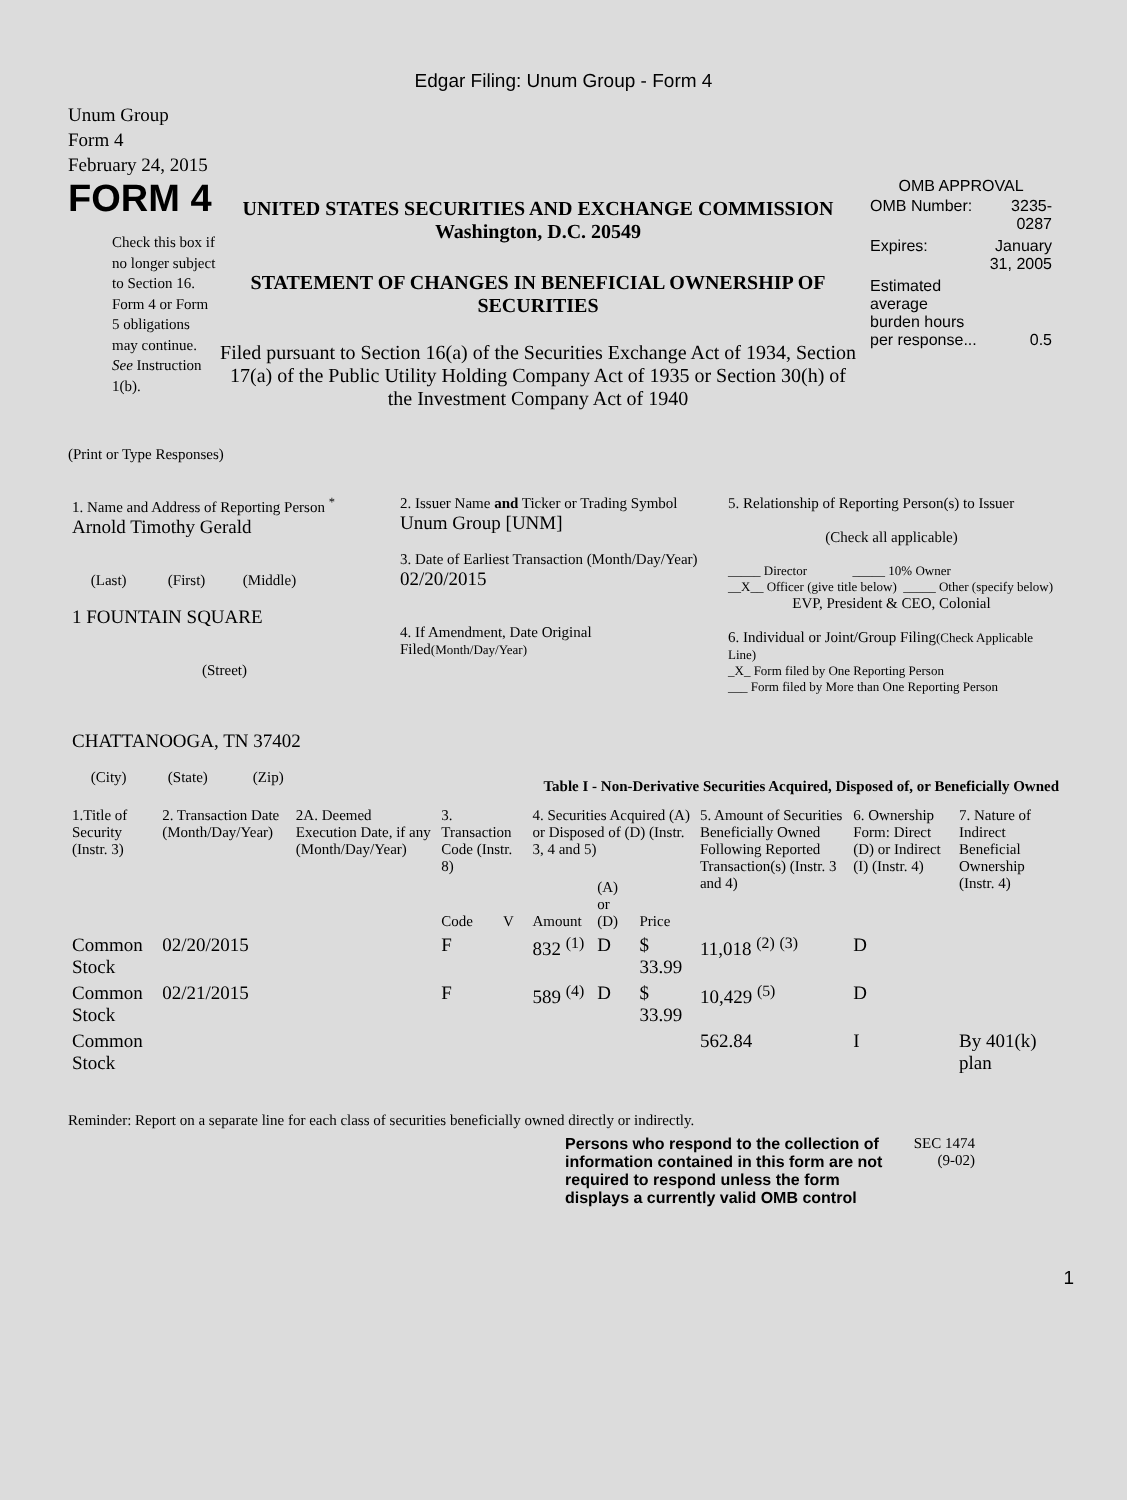Edgar Filing: Unum Group - Form 4
Unum Group
Form 4
February 24, 2015
FORM 4
Check this box if no longer subject to Section 16. Form 4 or Form 5 obligations may continue. See Instruction 1(b).
UNITED STATES SECURITIES AND EXCHANGE COMMISSION
Washington, D.C. 20549
STATEMENT OF CHANGES IN BENEFICIAL OWNERSHIP OF SECURITIES
Filed pursuant to Section 16(a) of the Securities Exchange Act of 1934, Section 17(a) of the Public Utility Holding Company Act of 1935 or Section 30(h) of the Investment Company Act of 1940
OMB APPROVAL
| OMB Number: | 3235-0287 |
| Expires: | January 31, 2005 |
| Estimated average burden hours per response... | 0.5 |
(Print or Type Responses)
| 1. Name and Address of Reporting Person <sup>*</sup> Arnold Timothy Gerald (Last) (First) (Middle) 1 FOUNTAIN SQUARE (Street) CHATTANOOGA, TN 37402 (City) (State) (Zip) | 2. Issuer Name and Ticker or Trading Symbol Unum Group [UNM] 3. Date of Earliest Transaction (Month/Day/Year) 02/20/2015 4. If Amendment, Date Original Filed (Month/Day/Year) | 5. Relationship of Reporting Person(s) to Issuer (Check all applicable) _____ Director _____ 10% Owner __X__ Officer (give title below) _____ Other (specify below) EVP, President & CEO, Colonial 6. Individual or Joint/Group Filing (Check Applicable Line) _X_ Form filed by One Reporting Person ___ Form filed by More than One Reporting Person |
Table I - Non-Derivative Securities Acquired, Disposed of, or Beneficially Owned
| 1.Title of Security (Instr. 3) | 2. Transaction Date (Month/Day/Year) | 2A. Deemed Execution Date, if any (Month/Day/Year) | 3. Transaction Code (Instr. 8) | | 4. Securities Acquired (A) or Disposed of (D) (Instr. 3, 4 and 5) | | | 5. Amount of Securities Beneficially Owned Following Reported Transaction(s) (Instr. 3 and 4) | 6. Ownership Form: Direct (D) or Indirect (I) (Instr. 4) | 7. Nature of Indirect Beneficial Ownership (Instr. 4) |
| --- | --- | --- | --- | --- | --- | --- | --- | --- | --- | --- |
| | | | Code | V | Amount | (A) or (D) | Price | | | |
| Common Stock | 02/20/2015 | | F | | 832 <sup>(1)</sup> | D | $ 33.99 | 11,018 <sup>(2)</sup> <sup>(3)</sup> | D | |
| Common Stock | 02/21/2015 | | F | | 589 <sup>(4)</sup> | D | $ 33.99 | 10,429 <sup>(5)</sup> | D | |
| Common Stock | | | | | | | | 562.84 | I | By 401(k) plan |
Reminder: Report on a separate line for each class of securities beneficially owned directly or indirectly.
Persons who respond to the collection of information contained in this form are not required to respond unless the form displays a currently valid OMB control
SEC 1474 (9-02)
1